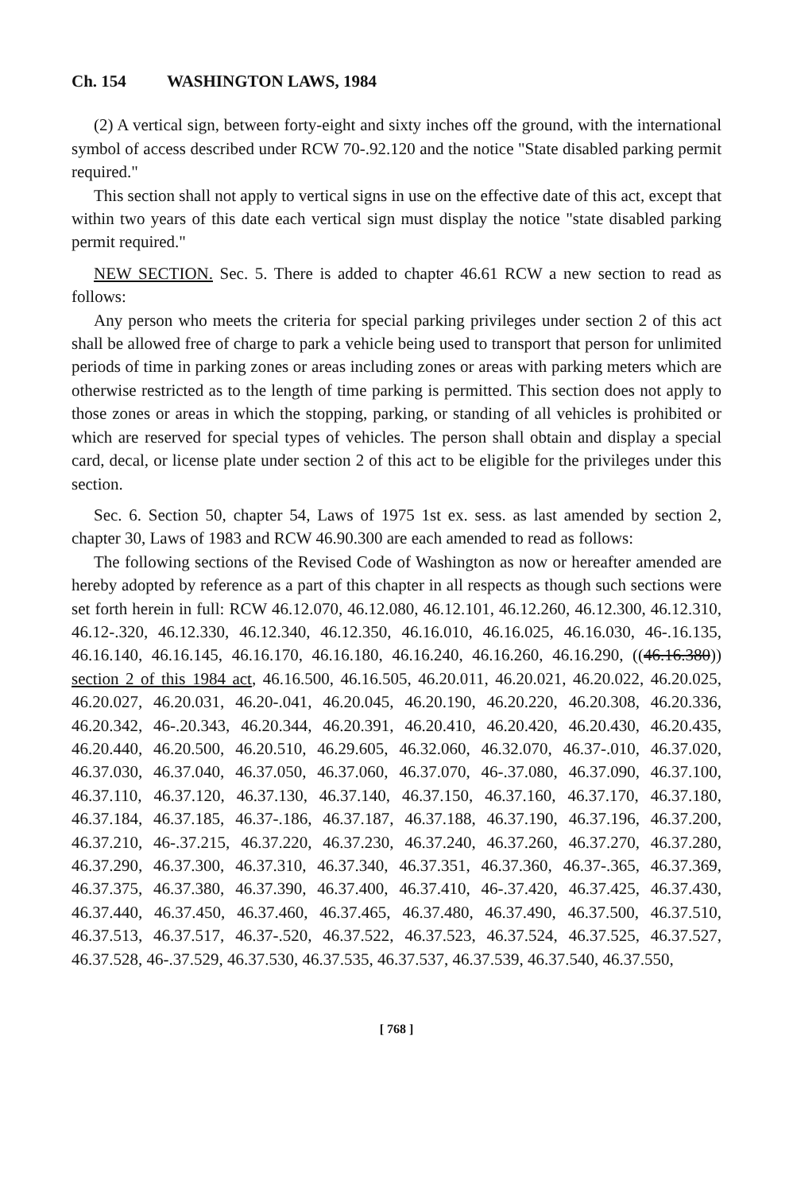Ch. 154 WASHINGTON LAWS, 1984
(2) A vertical sign, between forty-eight and sixty inches off the ground, with the international symbol of access described under RCW 70-.92.120 and the notice "State disabled parking permit required."
This section shall not apply to vertical signs in use on the effective date of this act, except that within two years of this date each vertical sign must display the notice "state disabled parking permit required."
NEW SECTION. Sec. 5. There is added to chapter 46.61 RCW a new section to read as follows:
Any person who meets the criteria for special parking privileges under section 2 of this act shall be allowed free of charge to park a vehicle being used to transport that person for unlimited periods of time in parking zones or areas including zones or areas with parking meters which are otherwise restricted as to the length of time parking is permitted. This section does not apply to those zones or areas in which the stopping, parking, or standing of all vehicles is prohibited or which are reserved for special types of vehicles. The person shall obtain and display a special card, decal, or license plate under section 2 of this act to be eligible for the privileges under this section.
Sec. 6. Section 50, chapter 54, Laws of 1975 1st ex. sess. as last amended by section 2, chapter 30, Laws of 1983 and RCW 46.90.300 are each amended to read as follows:
The following sections of the Revised Code of Washington as now or hereafter amended are hereby adopted by reference as a part of this chapter in all respects as though such sections were set forth herein in full: RCW 46.12.070, 46.12.080, 46.12.101, 46.12.260, 46.12.300, 46.12.310, 46.12-.320, 46.12.330, 46.12.340, 46.12.350, 46.16.010, 46.16.025, 46.16.030, 46-.16.135, 46.16.140, 46.16.145, 46.16.170, 46.16.180, 46.16.240, 46.16.260, 46.16.290, ((46.16.380)) section 2 of this 1984 act, 46.16.500, 46.16.505, 46.20.011, 46.20.021, 46.20.022, 46.20.025, 46.20.027, 46.20.031, 46.20-.041, 46.20.045, 46.20.190, 46.20.220, 46.20.308, 46.20.336, 46.20.342, 46-.20.343, 46.20.344, 46.20.391, 46.20.410, 46.20.420, 46.20.430, 46.20.435, 46.20.440, 46.20.500, 46.20.510, 46.29.605, 46.32.060, 46.32.070, 46.37-.010, 46.37.020, 46.37.030, 46.37.040, 46.37.050, 46.37.060, 46.37.070, 46-.37.080, 46.37.090, 46.37.100, 46.37.110, 46.37.120, 46.37.130, 46.37.140, 46.37.150, 46.37.160, 46.37.170, 46.37.180, 46.37.184, 46.37.185, 46.37-.186, 46.37.187, 46.37.188, 46.37.190, 46.37.196, 46.37.200, 46.37.210, 46-.37.215, 46.37.220, 46.37.230, 46.37.240, 46.37.260, 46.37.270, 46.37.280, 46.37.290, 46.37.300, 46.37.310, 46.37.340, 46.37.351, 46.37.360, 46.37-.365, 46.37.369, 46.37.375, 46.37.380, 46.37.390, 46.37.400, 46.37.410, 46-.37.420, 46.37.425, 46.37.430, 46.37.440, 46.37.450, 46.37.460, 46.37.465, 46.37.480, 46.37.490, 46.37.500, 46.37.510, 46.37.513, 46.37.517, 46.37-.520, 46.37.522, 46.37.523, 46.37.524, 46.37.525, 46.37.527, 46.37.528, 46-.37.529, 46.37.530, 46.37.535, 46.37.537, 46.37.539, 46.37.540, 46.37.550,
[ 768 ]